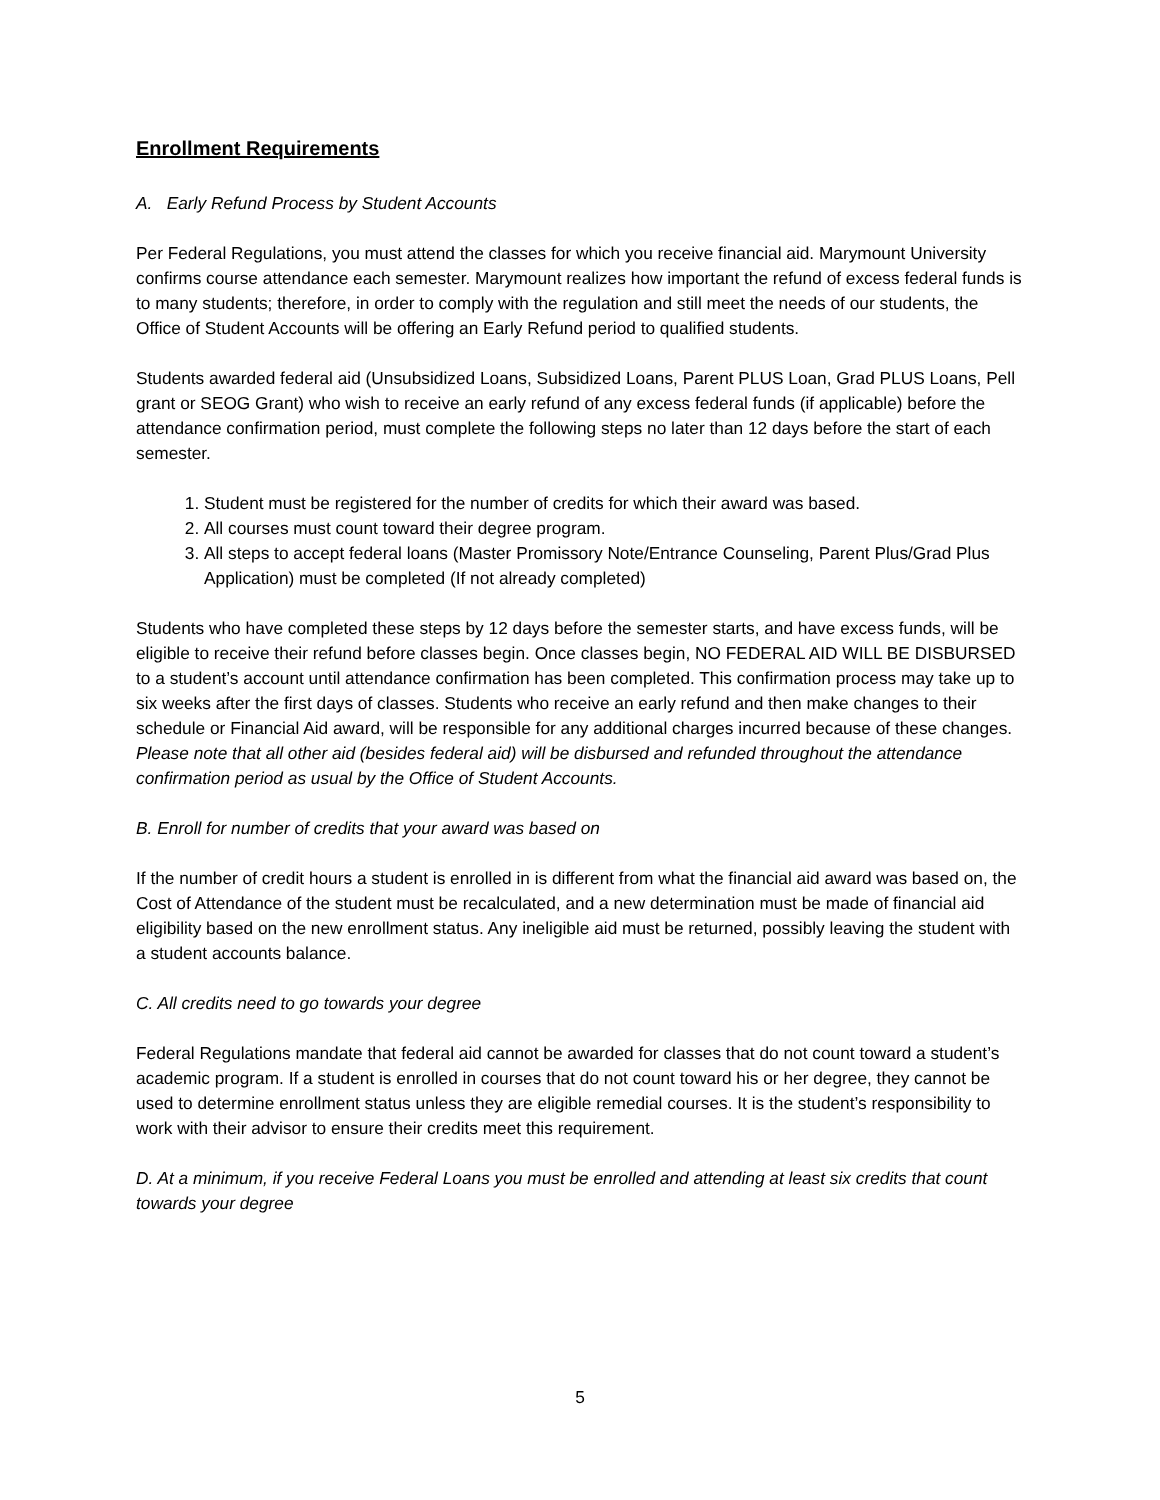Enrollment Requirements
A. Early Refund Process by Student Accounts
Per Federal Regulations, you must attend the classes for which you receive financial aid. Marymount University confirms course attendance each semester. Marymount realizes how important the refund of excess federal funds is to many students; therefore, in order to comply with the regulation and still meet the needs of our students, the Office of Student Accounts will be offering an Early Refund period to qualified students.
Students awarded federal aid (Unsubsidized Loans, Subsidized Loans, Parent PLUS Loan, Grad PLUS Loans, Pell grant or SEOG Grant) who wish to receive an early refund of any excess federal funds (if applicable) before the attendance confirmation period, must complete the following steps no later than 12 days before the start of each semester.
1. Student must be registered for the number of credits for which their award was based.
2. All courses must count toward their degree program.
3. All steps to accept federal loans (Master Promissory Note/Entrance Counseling, Parent Plus/Grad Plus Application) must be completed (If not already completed)
Students who have completed these steps by 12 days before the semester starts, and have excess funds, will be eligible to receive their refund before classes begin. Once classes begin, NO FEDERAL AID WILL BE DISBURSED to a student’s account until attendance confirmation has been completed. This confirmation process may take up to six weeks after the first days of classes. Students who receive an early refund and then make changes to their schedule or Financial Aid award, will be responsible for any additional charges incurred because of these changes. Please note that all other aid (besides federal aid) will be disbursed and refunded throughout the attendance confirmation period as usual by the Office of Student Accounts.
B. Enroll for number of credits that your award was based on
If the number of credit hours a student is enrolled in is different from what the financial aid award was based on, the Cost of Attendance of the student must be recalculated, and a new determination must be made of financial aid eligibility based on the new enrollment status. Any ineligible aid must be returned, possibly leaving the student with a student accounts balance.
C. All credits need to go towards your degree
Federal Regulations mandate that federal aid cannot be awarded for classes that do not count toward a student’s academic program. If a student is enrolled in courses that do not count toward his or her degree, they cannot be used to determine enrollment status unless they are eligible remedial courses. It is the student’s responsibility to work with their advisor to ensure their credits meet this requirement.
D. At a minimum, if you receive Federal Loans you must be enrolled and attending at least six credits that count towards your degree
5